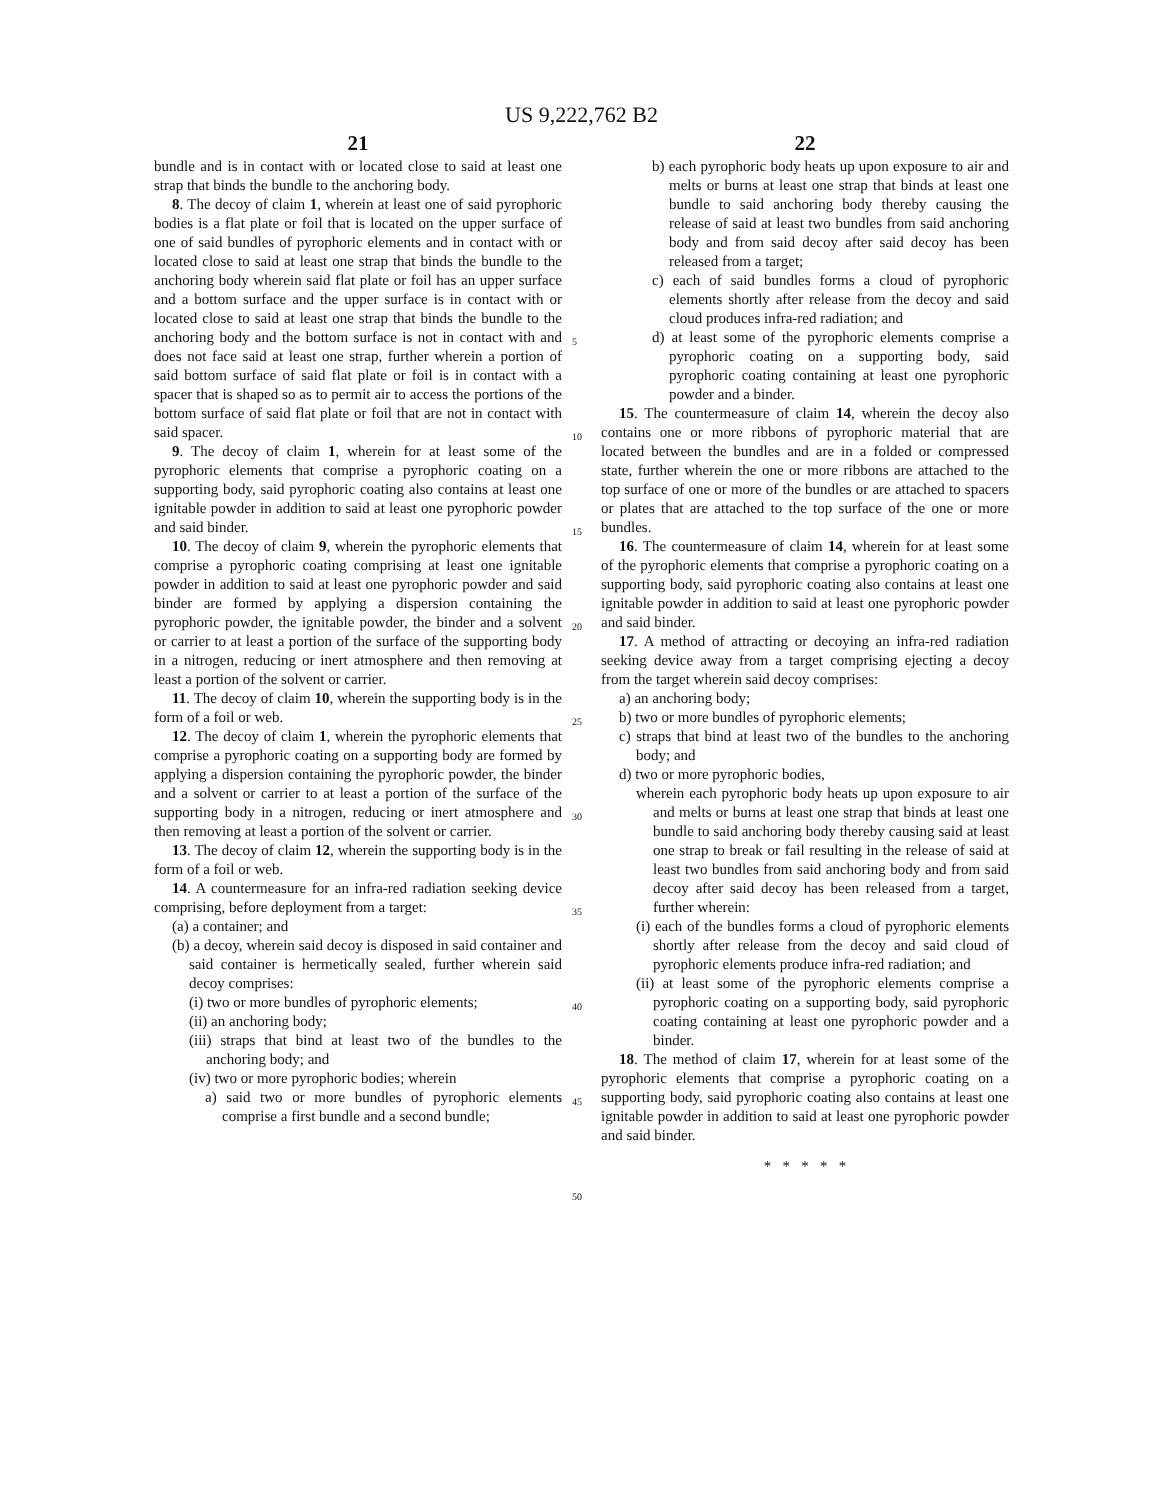US 9,222,762 B2
21
bundle and is in contact with or located close to said at least one strap that binds the bundle to the anchoring body.
8. The decoy of claim 1, wherein at least one of said pyrophoric bodies is a flat plate or foil that is located on the upper surface of one of said bundles of pyrophoric elements and in contact with or located close to said at least one strap that binds the bundle to the anchoring body wherein said flat plate or foil has an upper surface and a bottom surface and the upper surface is in contact with or located close to said at least one strap that binds the bundle to the anchoring body and the bottom surface is not in contact with and does not face said at least one strap, further wherein a portion of said bottom surface of said flat plate or foil is in contact with a spacer that is shaped so as to permit air to access the portions of the bottom surface of said flat plate or foil that are not in contact with said spacer.
9. The decoy of claim 1, wherein for at least some of the pyrophoric elements that comprise a pyrophoric coating on a supporting body, said pyrophoric coating also contains at least one ignitable powder in addition to said at least one pyrophoric powder and said binder.
10. The decoy of claim 9, wherein the pyrophoric elements that comprise a pyrophoric coating comprising at least one ignitable powder in addition to said at least one pyrophoric powder and said binder are formed by applying a dispersion containing the pyrophoric powder, the ignitable powder, the binder and a solvent or carrier to at least a portion of the surface of the supporting body in a nitrogen, reducing or inert atmosphere and then removing at least a portion of the solvent or carrier.
11. The decoy of claim 10, wherein the supporting body is in the form of a foil or web.
12. The decoy of claim 1, wherein the pyrophoric elements that comprise a pyrophoric coating on a supporting body are formed by applying a dispersion containing the pyrophoric powder, the binder and a solvent or carrier to at least a portion of the surface of the supporting body in a nitrogen, reducing or inert atmosphere and then removing at least a portion of the solvent or carrier.
13. The decoy of claim 12, wherein the supporting body is in the form of a foil or web.
14. A countermeasure for an infra-red radiation seeking device comprising, before deployment from a target:
(a) a container; and
(b) a decoy, wherein said decoy is disposed in said container and said container is hermetically sealed, further wherein said decoy comprises:
(i) two or more bundles of pyrophoric elements;
(ii) an anchoring body;
(iii) straps that bind at least two of the bundles to the anchoring body; and
(iv) two or more pyrophoric bodies; wherein
a) said two or more bundles of pyrophoric elements comprise a first bundle and a second bundle;
5
10
15
20
25
30
35
40
45
50
22
b) each pyrophoric body heats up upon exposure to air and melts or burns at least one strap that binds at least one bundle to said anchoring body thereby causing the release of said at least two bundles from said anchoring body and from said decoy after said decoy has been released from a target;
c) each of said bundles forms a cloud of pyrophoric elements shortly after release from the decoy and said cloud produces infra-red radiation; and
d) at least some of the pyrophoric elements comprise a pyrophoric coating on a supporting body, said pyrophoric coating containing at least one pyrophoric powder and a binder.
15. The countermeasure of claim 14, wherein the decoy also contains one or more ribbons of pyrophoric material that are located between the bundles and are in a folded or compressed state, further wherein the one or more ribbons are attached to the top surface of one or more of the bundles or are attached to spacers or plates that are attached to the top surface of the one or more bundles.
16. The countermeasure of claim 14, wherein for at least some of the pyrophoric elements that comprise a pyrophoric coating on a supporting body, said pyrophoric coating also contains at least one ignitable powder in addition to said at least one pyrophoric powder and said binder.
17. A method of attracting or decoying an infra-red radiation seeking device away from a target comprising ejecting a decoy from the target wherein said decoy comprises:
a) an anchoring body;
b) two or more bundles of pyrophoric elements;
c) straps that bind at least two of the bundles to the anchoring body; and
d) two or more pyrophoric bodies,
wherein each pyrophoric body heats up upon exposure to air and melts or burns at least one strap that binds at least one bundle to said anchoring body thereby causing said at least one strap to break or fail resulting in the release of said at least two bundles from said anchoring body and from said decoy after said decoy has been released from a target, further wherein:
(i) each of the bundles forms a cloud of pyrophoric elements shortly after release from the decoy and said cloud of pyrophoric elements produce infra-red radiation; and
(ii) at least some of the pyrophoric elements comprise a pyrophoric coating on a supporting body, said pyrophoric coating containing at least one pyrophoric powder and a binder.
18. The method of claim 17, wherein for at least some of the pyrophoric elements that comprise a pyrophoric coating on a supporting body, said pyrophoric coating also contains at least one ignitable powder in addition to said at least one pyrophoric powder and said binder.
* * * * *